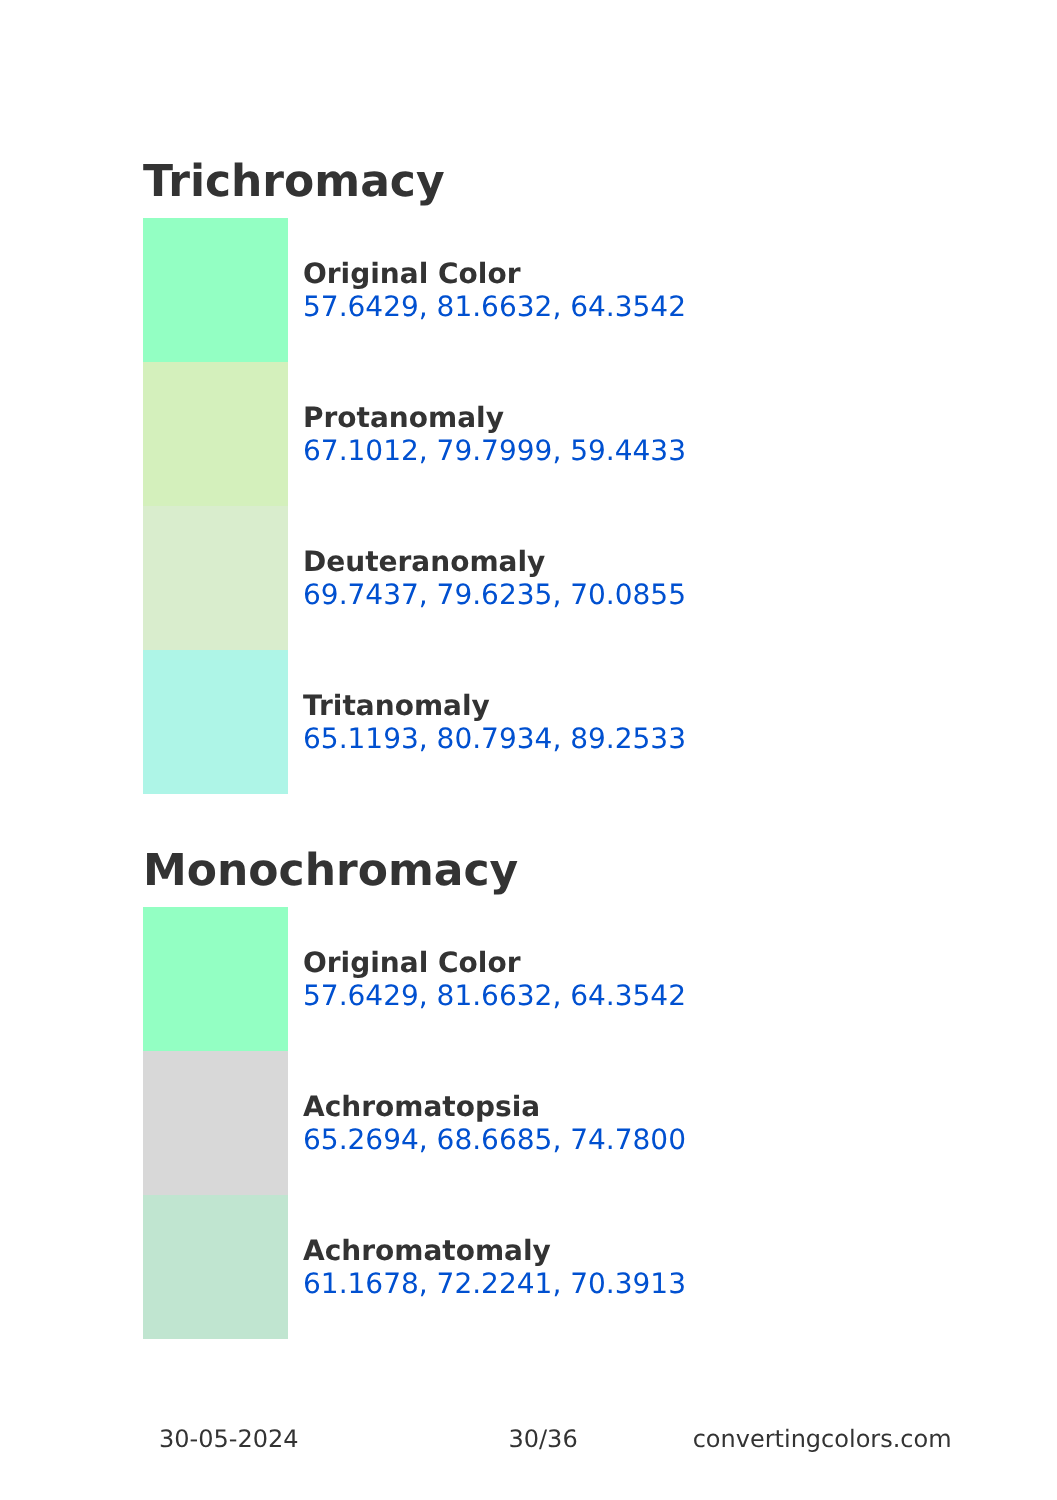Trichromacy
Original Color
57.6429, 81.6632, 64.3542
Protanomaly
67.1012, 79.7999, 59.4433
Deuteranomaly
69.7437, 79.6235, 70.0855
Tritanomaly
65.1193, 80.7934, 89.2533
Monochromacy
Original Color
57.6429, 81.6632, 64.3542
Achromatopsia
65.2694, 68.6685, 74.7800
Achromatomaly
61.1678, 72.2241, 70.3913
30-05-2024 30/36 convertingcolors.com